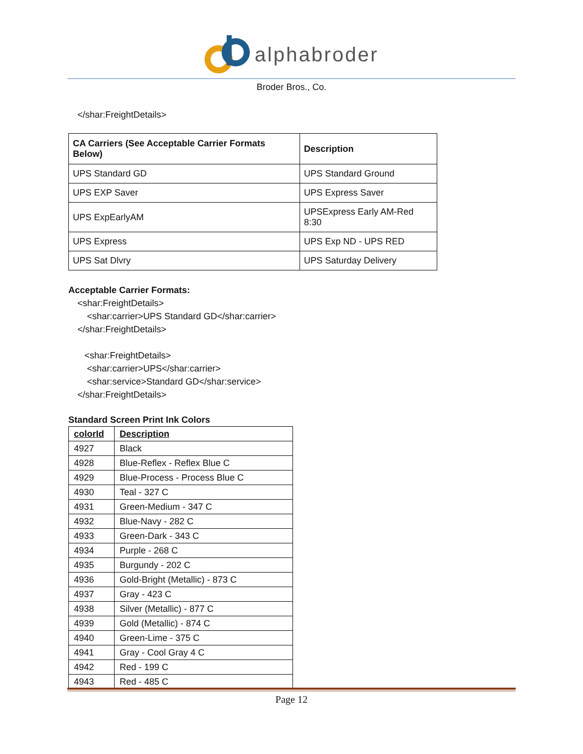alphabroder
Broder Bros., Co.
</shar:FreightDetails>
| CA Carriers (See Acceptable Carrier Formats Below) | Description |
| --- | --- |
| UPS Standard GD | UPS Standard Ground |
| UPS EXP Saver | UPS Express Saver |
| UPS ExpEarlyAM | UPSExpress Early AM-Red 8:30 |
| UPS Express | UPS Exp ND - UPS RED |
| UPS Sat Dlvry | UPS Saturday Delivery |
Acceptable Carrier Formats:
<shar:FreightDetails>
<shar:carrier>UPS Standard GD</shar:carrier>
</shar:FreightDetails>
<shar:FreightDetails>
<shar:carrier>UPS</shar:carrier>
<shar:service>Standard GD</shar:service>
</shar:FreightDetails>
Standard Screen Print Ink Colors
| colorId | Description |
| 4927 | Black |
| 4928 | Blue-Reflex - Reflex Blue C |
| 4929 | Blue-Process - Process Blue C |
| 4930 | Teal - 327 C |
| 4931 | Green-Medium - 347 C |
| 4932 | Blue-Navy - 282 C |
| 4933 | Green-Dark - 343 C |
| 4934 | Purple - 268 C |
| 4935 | Burgundy - 202 C |
| 4936 | Gold-Bright (Metallic) - 873 C |
| 4937 | Gray - 423 C |
| 4938 | Silver (Metallic) - 877 C |
| 4939 | Gold (Metallic) - 874 C |
| 4940 | Green-Lime - 375 C |
| 4941 | Gray - Cool Gray 4 C |
| 4942 | Red - 199 C |
| 4943 | Red - 485 C |
Page 12